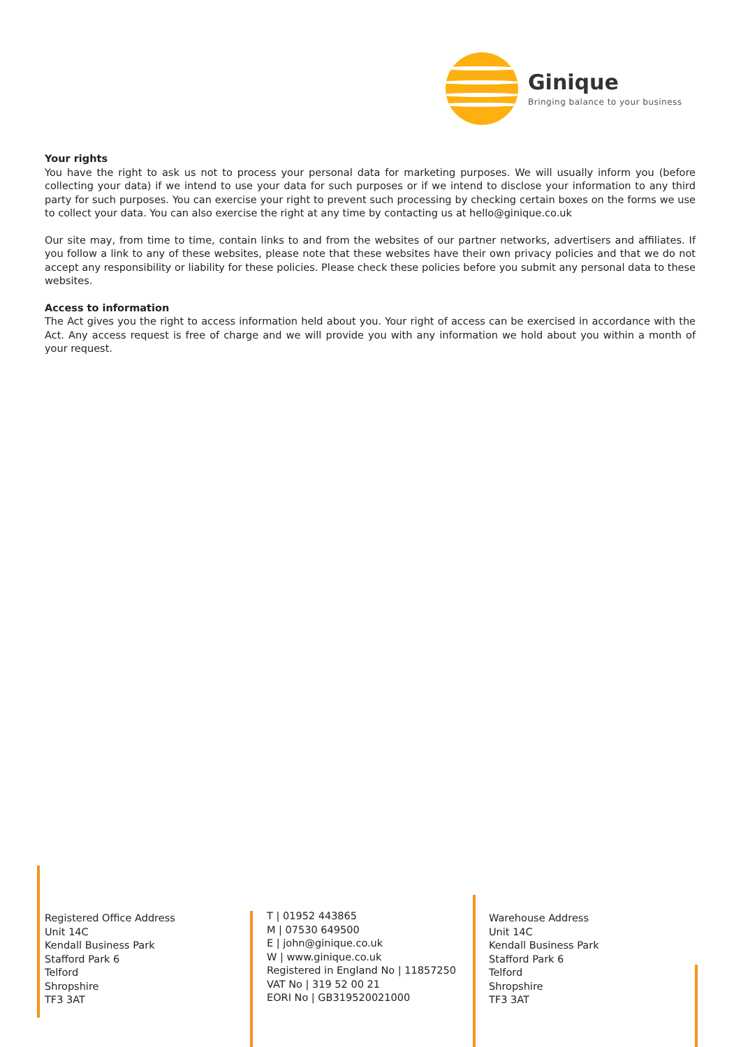Ginique
Bringing balance to your business
Your rights
You have the right to ask us not to process your personal data for marketing purposes. We will usually inform you (before collecting your data) if we intend to use your data for such purposes or if we intend to disclose your information to any third party for such purposes. You can exercise your right to prevent such processing by checking certain boxes on the forms we use to collect your data. You can also exercise the right at any time by contacting us at hello@ginique.co.uk
Our site may, from time to time, contain links to and from the websites of our partner networks, advertisers and affiliates. If you follow a link to any of these websites, please note that these websites have their own privacy policies and that we do not accept any responsibility or liability for these policies. Please check these policies before you submit any personal data to these websites.
Access to information
The Act gives you the right to access information held about you. Your right of access can be exercised in accordance with the Act. Any access request is free of charge and we will provide you with any information we hold about you within a month of your request.
Registered Office Address
Unit 14C
Kendall Business Park
Stafford Park 6
Telford
Shropshire
TF3 3AT
T | 01952 443865
M | 07530 649500
E | john@ginique.co.uk
W | www.ginique.co.uk
Registered in England No | 11857250
VAT No | 319 52 00 21
EORI No | GB319520021000
Warehouse Address
Unit 14C
Kendall Business Park
Stafford Park 6
Telford
Shropshire
TF3 3AT